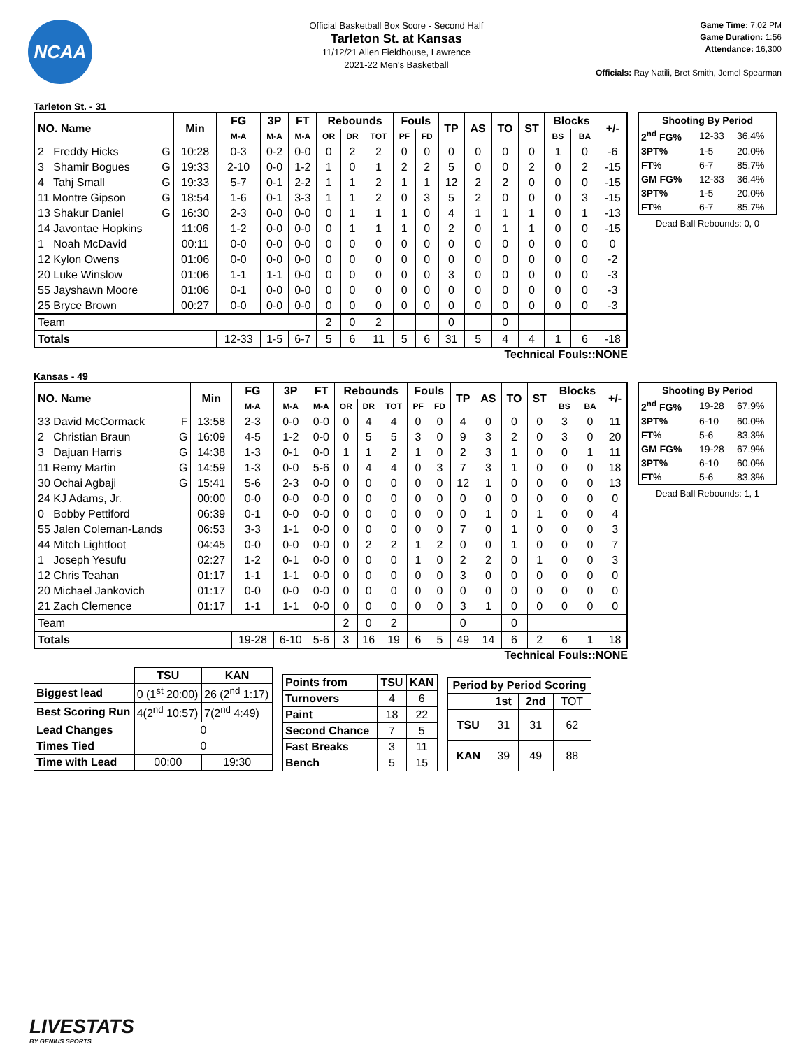NCAA
Official Basketball Box Score - Second Half
Tarleton St. at Kansas
11/12/21 Allen Fieldhouse, Lawrence
2021-22 Men's Basketball
Game Time: 7:02 PM
Game Duration: 1:56
Attendance: 16,300
Officials: Ray Natili, Bret Smith, Jemel Spearman
Tarleton St. - 31
| NO. Name | Min | FG | 3P | FT | Rebounds | | | Fouls | | TP | AS | TO | ST | Blocks | | +/- |
| --- | --- | --- | --- | --- | --- | --- | --- | --- | --- | --- | --- | --- | --- | --- | --- | --- |
| | | M-A | M-A | M-A | OR | DR | TOT | PF | FD | | | | | BS | BA | |
| 2 Freddy Hicks G | 10:28 | 0-3 | 0-2 | 0-0 | 0 | 2 | 2 | 0 | 0 | 0 | 0 | 0 | 0 | 1 | 0 | -6 |
| 3 Shamir Bogues G | 19:33 | 2-10 | 0-0 | 1-2 | 1 | 0 | 1 | 2 | 2 | 5 | 0 | 0 | 2 | 0 | 2 | -15 |
| 4 Tahj Small G | 19:33 | 5-7 | 0-1 | 2-2 | 1 | 1 | 2 | 1 | 1 | 12 | 2 | 2 | 0 | 0 | 0 | -15 |
| 11 Montre Gipson G | 18:54 | 1-6 | 0-1 | 3-3 | 1 | 1 | 2 | 0 | 3 | 5 | 2 | 0 | 0 | 0 | 3 | -15 |
| 13 Shakur Daniel G | 16:30 | 2-3 | 0-0 | 0-0 | 0 | 1 | 1 | 1 | 0 | 4 | 1 | 1 | 1 | 0 | 1 | -13 |
| 14 Javontae Hopkins | 11:06 | 1-2 | 0-0 | 0-0 | 0 | 1 | 1 | 1 | 0 | 2 | 0 | 1 | 1 | 0 | 0 | -15 |
| 1 Noah McDavid | 00:11 | 0-0 | 0-0 | 0-0 | 0 | 0 | 0 | 0 | 0 | 0 | 0 | 0 | 0 | 0 | 0 | 0 |
| 12 Kylon Owens | 01:06 | 0-0 | 0-0 | 0-0 | 0 | 0 | 0 | 0 | 0 | 0 | 0 | 0 | 0 | 0 | 0 | -2 |
| 20 Luke Winslow | 01:06 | 1-1 | 1-1 | 0-0 | 0 | 0 | 0 | 0 | 0 | 3 | 0 | 0 | 0 | 0 | 0 | -3 |
| 55 Jayshawn Moore | 01:06 | 0-1 | 0-0 | 0-0 | 0 | 0 | 0 | 0 | 0 | 0 | 0 | 0 | 0 | 0 | 0 | -3 |
| 25 Bryce Brown | 00:27 | 0-0 | 0-0 | 0-0 | 0 | 0 | 0 | 0 | 0 | 0 | 0 | 0 | 0 | 0 | 0 | -3 |
| Team | | | | | 2 | 0 | 2 | | | 0 | | 0 | | | | |
| Totals | | 12-33 | 1-5 | 6-7 | 5 | 6 | 11 | 5 | 6 | 31 | 5 | 4 | 4 | 1 | 6 | -18 |
| Shooting By Period | | |
| --- | --- | --- |
| 2<sup>nd</sup> FG% | 12-33 | 36.4% |
| 3PT% | 1-5 | 20.0% |
| FT% | 6-7 | 85.7% |
| GM FG% | 12-33 | 36.4% |
| 3PT% | 1-5 | 20.0% |
| FT% | 6-7 | 85.7% |
Dead Ball Rebounds: 0, 0
Technical Fouls::NONE
Kansas - 49
| NO. Name | Min | FG | 3P | FT | Rebounds | | | Fouls | | TP | AS | TO | ST | Blocks | | +/- |
| --- | --- | --- | --- | --- | --- | --- | --- | --- | --- | --- | --- | --- | --- | --- | --- | --- |
| | | M-A | M-A | M-A | OR | DR | TOT | PF | FD | | | | | BS | BA | |
| 33 David McCormack F | 13:58 | 2-3 | 0-0 | 0-0 | 0 | 4 | 4 | 0 | 0 | 4 | 0 | 0 | 0 | 3 | 0 | 11 |
| 2 Christian Braun G | 16:09 | 4-5 | 1-2 | 0-0 | 0 | 5 | 5 | 3 | 0 | 9 | 3 | 2 | 0 | 3 | 0 | 20 |
| 3 Dajuan Harris G | 14:38 | 1-3 | 0-1 | 0-0 | 1 | 1 | 2 | 1 | 0 | 2 | 3 | 1 | 0 | 0 | 1 | 11 |
| 11 Remy Martin G | 14:59 | 1-3 | 0-0 | 5-6 | 0 | 4 | 4 | 0 | 3 | 7 | 3 | 1 | 0 | 0 | 0 | 18 |
| 30 Ochai Agbaji G | 15:41 | 5-6 | 2-3 | 0-0 | 0 | 0 | 0 | 0 | 0 | 12 | 1 | 0 | 0 | 0 | 0 | 13 |
| 24 KJ Adams, Jr. | 00:00 | 0-0 | 0-0 | 0-0 | 0 | 0 | 0 | 0 | 0 | 0 | 0 | 0 | 0 | 0 | 0 | 0 |
| 0 Bobby Pettiford | 06:39 | 0-1 | 0-0 | 0-0 | 0 | 0 | 0 | 0 | 0 | 0 | 1 | 0 | 1 | 0 | 0 | 4 |
| 55 Jalen Coleman-Lands | 06:53 | 3-3 | 1-1 | 0-0 | 0 | 0 | 0 | 0 | 0 | 7 | 0 | 1 | 0 | 0 | 0 | 3 |
| 44 Mitch Lightfoot | 04:45 | 0-0 | 0-0 | 0-0 | 0 | 2 | 2 | 1 | 2 | 0 | 0 | 1 | 0 | 0 | 0 | 7 |
| 1 Joseph Yesufu | 02:27 | 1-2 | 0-1 | 0-0 | 0 | 0 | 0 | 1 | 0 | 2 | 2 | 0 | 1 | 0 | 0 | 3 |
| 12 Chris Teahan | 01:17 | 1-1 | 1-1 | 0-0 | 0 | 0 | 0 | 0 | 0 | 3 | 0 | 0 | 0 | 0 | 0 | 0 |
| 20 Michael Jankovich | 01:17 | 0-0 | 0-0 | 0-0 | 0 | 0 | 0 | 0 | 0 | 0 | 0 | 0 | 0 | 0 | 0 | 0 |
| 21 Zach Clemence | 01:17 | 1-1 | 1-1 | 0-0 | 0 | 0 | 0 | 0 | 0 | 3 | 1 | 0 | 0 | 0 | 0 | 0 |
| Team | | | | | 2 | 0 | 2 | | | 0 | | 0 | | | | |
| Totals | | 19-28 | 6-10 | 5-6 | 3 | 16 | 19 | 6 | 5 | 49 | 14 | 6 | 2 | 6 | 1 | 18 |
| Shooting By Period | | |
| --- | --- | --- |
| 2<sup>nd</sup> FG% | 19-28 | 67.9% |
| 3PT% | 6-10 | 60.0% |
| FT% | 5-6 | 83.3% |
| GM FG% | 19-28 | 67.9% |
| 3PT% | 6-10 | 60.0% |
| FT% | 5-6 | 83.3% |
Dead Ball Rebounds: 1, 1
Technical Fouls::NONE
| | TSU | KAN |
| --- | --- | --- |
| Biggest lead | 0 (1<sup>st</sup> 20:00) | 26 (2<sup>nd</sup> 1:17) |
| Best Scoring Run | 4(2<sup>nd</sup> 10:57) | 7(2<sup>nd</sup> 4:49) |
| Lead Changes | 0 | |
| Times Tied | 0 | |
| Time with Lead | 00:00 | 19:30 |
| Points from | TSU | KAN |
| --- | --- | --- |
| Turnovers | 4 | 6 |
| Paint | 18 | 22 |
| Second Chance | 7 | 5 |
| Fast Breaks | 3 | 11 |
| Bench | 5 | 15 |
| Period by Period Scoring | | | |
| --- | --- | --- | --- |
| | 1st | 2nd | TOT |
| TSU | 31 | 31 | 62 |
| KAN | 39 | 49 | 88 |
LIVESTATS
BY GENIUS SPORTS